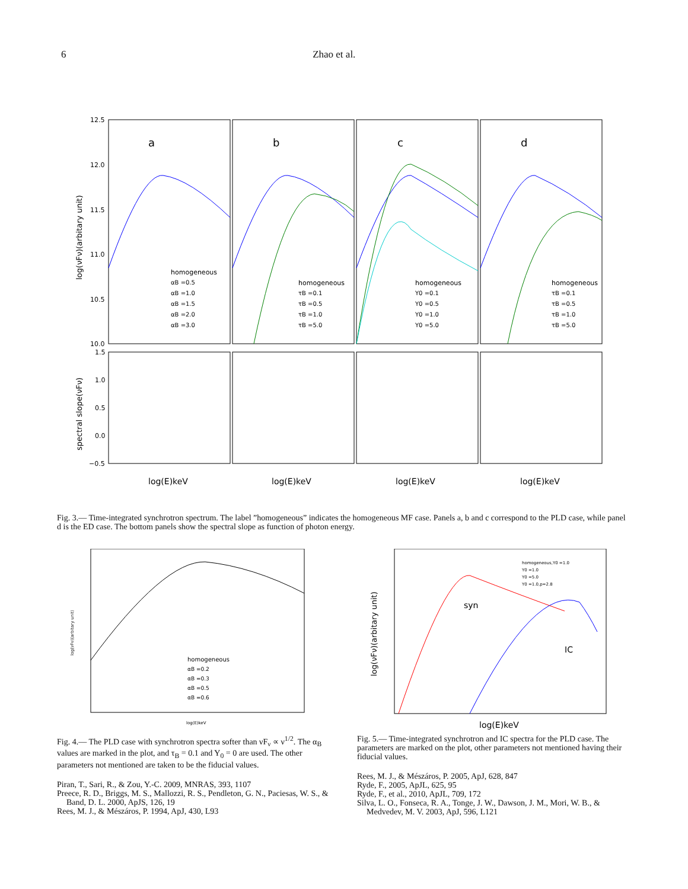6 Zhao et al.
a
b
c
d
homogeneous
αB =0.5
αB =1.0
αB =1.5
αB =2.0
αB =3.0
homogeneous
τB =0.1
τB =0.5
τB =1.0
τB =5.0
homogeneous
Y0 =0.1
Y0 =0.5
Y0 =1.0
Y0 =5.0
homogeneous
τB =0.1
τB =0.5
τB =1.0
τB =5.0
12.5
12.0
11.5
11.0
10.5
10.0
1.5
1.0
0.5
0.0
−0.5
log(νFν)(arbitary unit)
spectral slope(νFν)
log(E)keV
log(E)keV
log(E)keV
log(E)keV
Fig. 3.— Time-integrated synchrotron spectrum. The label ”homogeneous” indicates the homogeneous MF case. Panels a, b and c correspond to the PLD case, while panel d is the ED case. The bottom panels show the spectral slope as function of photon energy.
homogeneous
αB =0.2
αB =0.3
αB =0.5
αB =0.6
log(νFν)(arbitary unit)
log(E)keV
Fig. 4.— The PLD case with synchrotron spectra softer than νF<sub>ν</sub> ∝ ν<sup>1/2</sup>. The α<sub>B</sub> values are marked in the plot, and τ<sub>B</sub> = 0.1 and Y<sub>0</sub> = 0 are used. The other parameters not mentioned are taken to be the fiducial values.
Piran, T., Sari, R., & Zou, Y.-C. 2009, MNRAS, 393, 1107
Preece, R. D., Briggs, M. S., Mallozzi, R. S., Pendleton, G. N., Paciesas, W. S., & Band, D. L. 2000, ApJS, 126, 19
Rees, M. J., & Mészáros, P. 1994, ApJ, 430, L93
syn
IC
homogeneous,Y0 =1.0
Y0 =1.0
Y0 =5.0
Y0 =1.0,p=2.8
log(νFν)(arbitary unit)
log(E)keV
Fig. 5.— Time-integrated synchrotron and IC spectra for the PLD case. The parameters are marked on the plot, other parameters not mentioned having their fiducial values.
Rees, M. J., & Mészáros, P. 2005, ApJ, 628, 847
Ryde, F., 2005, ApJL, 625, 95
Ryde, F., et al., 2010, ApJL, 709, 172
Silva, L. O., Fonseca, R. A., Tonge, J. W., Dawson, J. M., Mori, W. B., & Medvedev, M. V. 2003, ApJ, 596, L121